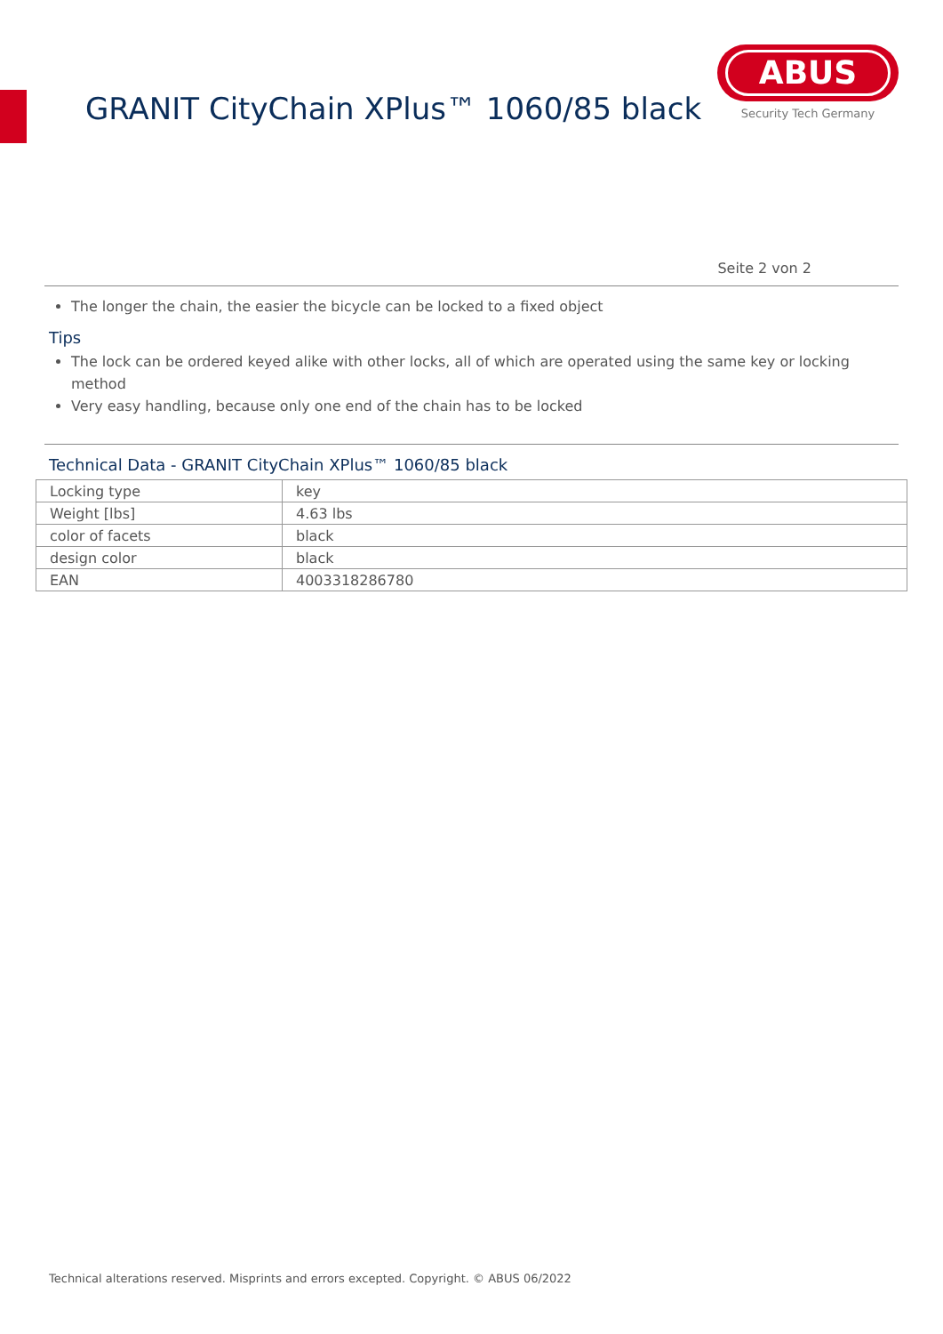GRANIT CityChain XPlus™ 1060/85 black
ABUS
Security Tech Germany
Seite 2 von 2
The longer the chain, the easier the bicycle can be locked to a fixed object
Tips
The lock can be ordered keyed alike with other locks, all of which are operated using the same key or locking method
Very easy handling, because only one end of the chain has to be locked
Technical Data - GRANIT CityChain XPlus™ 1060/85 black
| Locking type | key |
| Weight [lbs] | 4.63 lbs |
| color of facets | black |
| design color | black |
| EAN | 4003318286780 |
Technical alterations reserved. Misprints and errors excepted. Copyright. © ABUS 06/2022